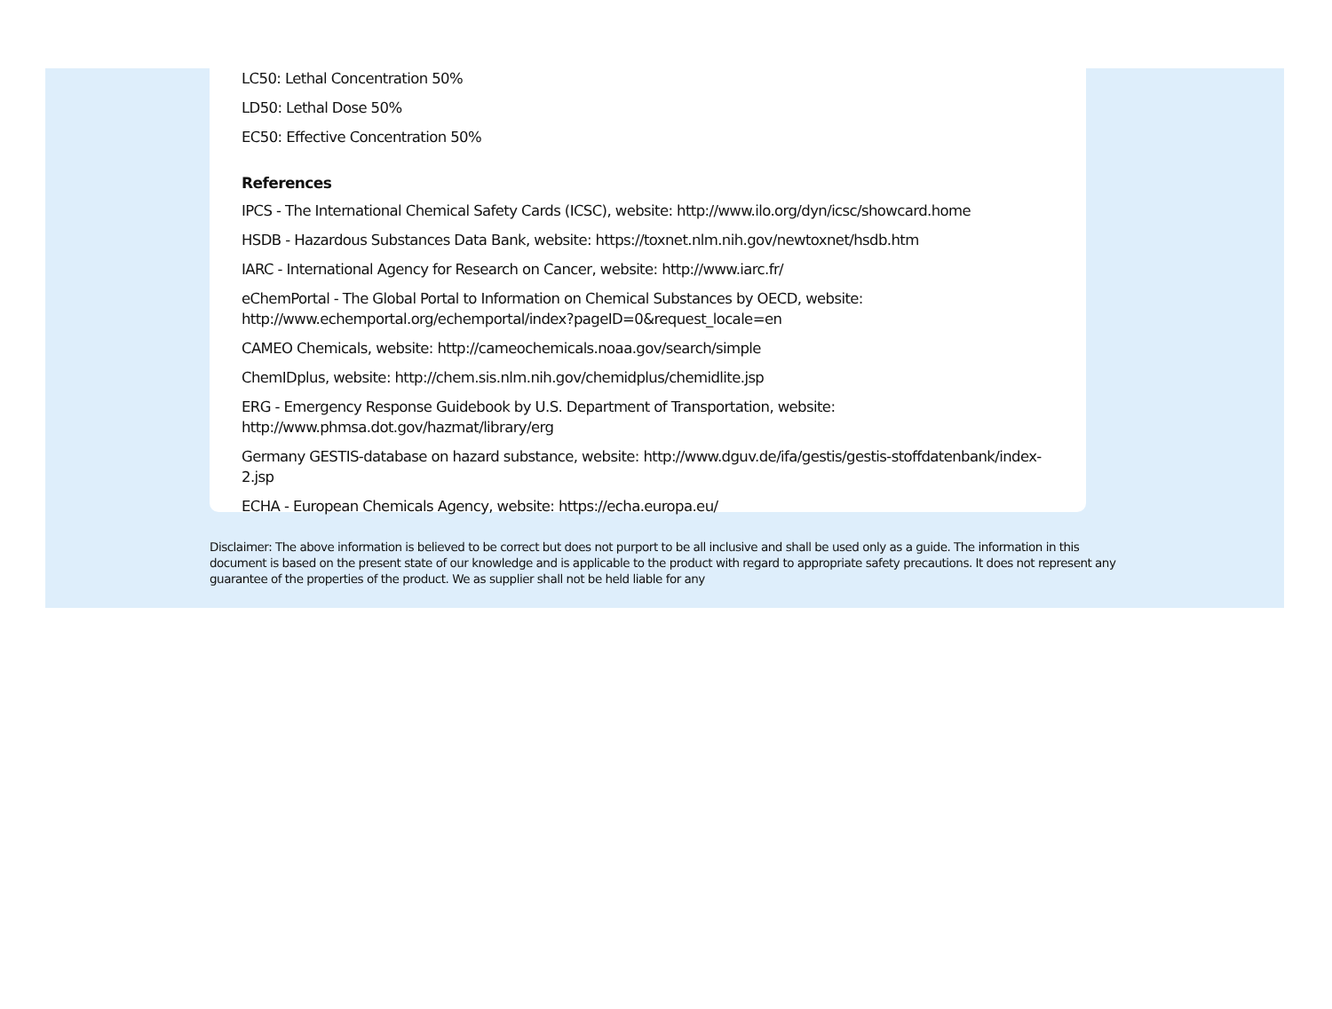LC50: Lethal Concentration 50%
LD50: Lethal Dose 50%
EC50: Effective Concentration 50%
References
IPCS - The International Chemical Safety Cards (ICSC), website: http://www.ilo.org/dyn/icsc/showcard.home
HSDB - Hazardous Substances Data Bank, website: https://toxnet.nlm.nih.gov/newtoxnet/hsdb.htm
IARC - International Agency for Research on Cancer, website: http://www.iarc.fr/
eChemPortal - The Global Portal to Information on Chemical Substances by OECD, website:
http://www.echemportal.org/echemportal/index?pageID=0&request_locale=en
CAMEO Chemicals, website: http://cameochemicals.noaa.gov/search/simple
ChemIDplus, website: http://chem.sis.nlm.nih.gov/chemidplus/chemidlite.jsp
ERG - Emergency Response Guidebook by U.S. Department of Transportation, website:
http://www.phmsa.dot.gov/hazmat/library/erg
Germany GESTIS-database on hazard substance, website: http://www.dguv.de/ifa/gestis/gestis-stoffdatenbank/index-2.jsp
ECHA - European Chemicals Agency, website: https://echa.europa.eu/
Disclaimer: The above information is believed to be correct but does not purport to be all inclusive and shall be used only as a guide. The information in this document is based on the present state of our knowledge and is applicable to the product with regard to appropriate safety precautions. It does not represent any guarantee of the properties of the product. We as supplier shall not be held liable for any